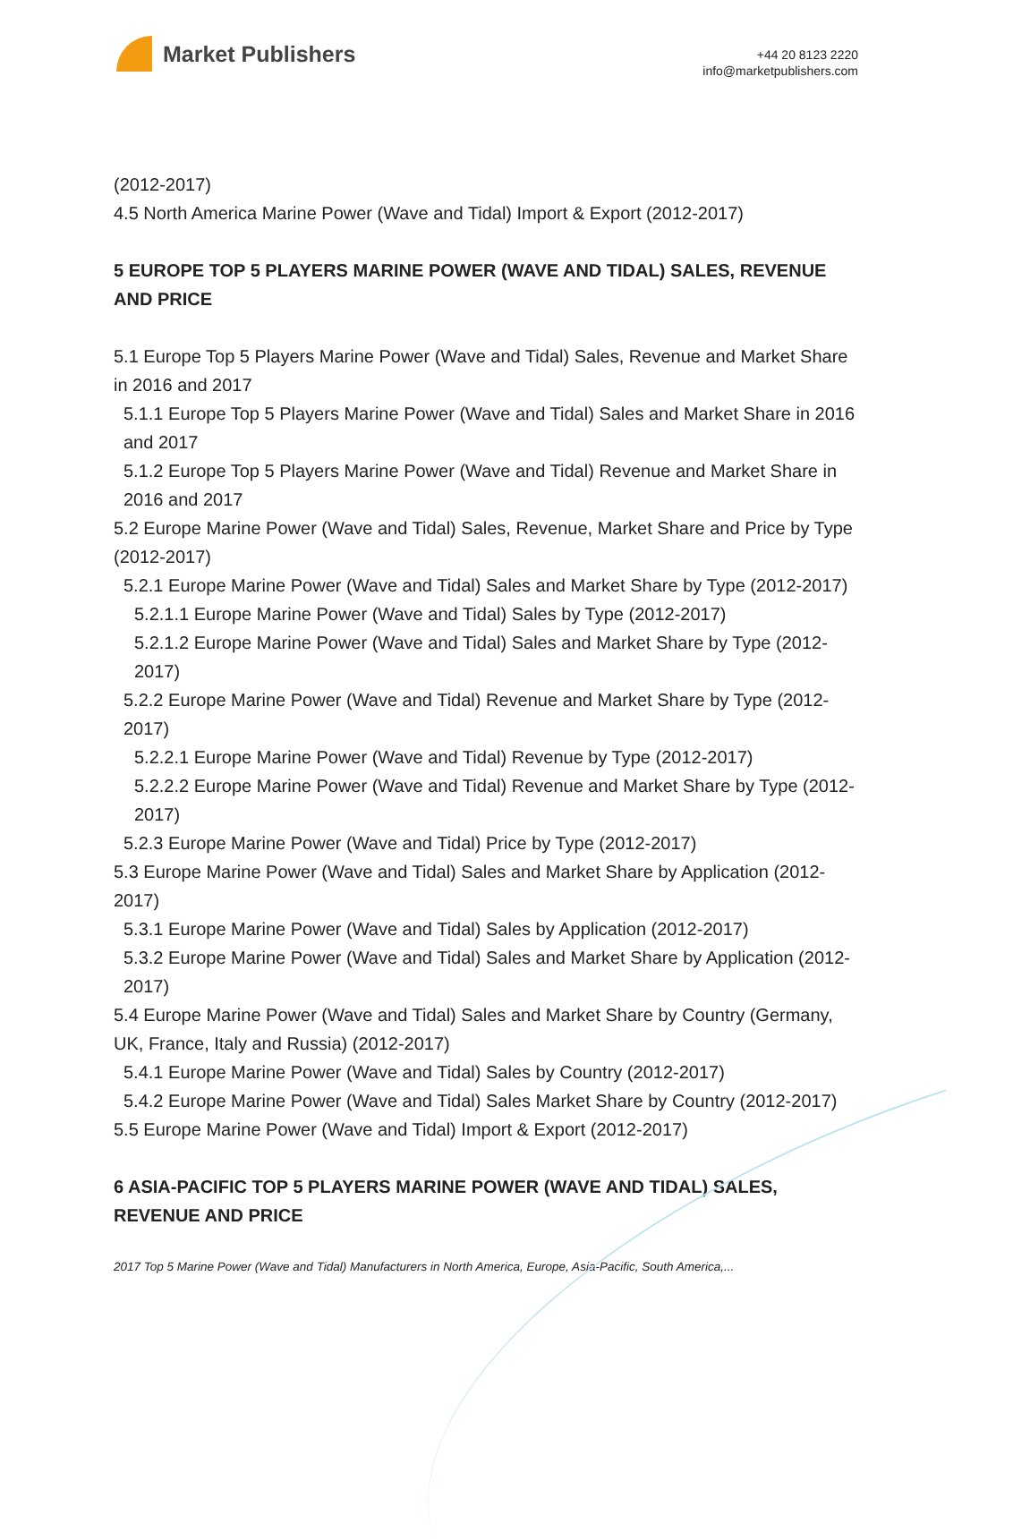Market Publishers
+44 20 8123 2220
info@marketpublishers.com
(2012-2017)
4.5 North America Marine Power (Wave and Tidal) Import & Export (2012-2017)
5 EUROPE TOP 5 PLAYERS MARINE POWER (WAVE AND TIDAL) SALES, REVENUE AND PRICE
5.1 Europe Top 5 Players Marine Power (Wave and Tidal) Sales, Revenue and Market Share in 2016 and 2017
5.1.1 Europe Top 5 Players Marine Power (Wave and Tidal) Sales and Market Share in 2016 and 2017
5.1.2 Europe Top 5 Players Marine Power (Wave and Tidal) Revenue and Market Share in 2016 and 2017
5.2 Europe Marine Power (Wave and Tidal) Sales, Revenue, Market Share and Price by Type (2012-2017)
5.2.1 Europe Marine Power (Wave and Tidal) Sales and Market Share by Type (2012-2017)
5.2.1.1 Europe Marine Power (Wave and Tidal) Sales by Type (2012-2017)
5.2.1.2 Europe Marine Power (Wave and Tidal) Sales and Market Share by Type (2012-2017)
5.2.2 Europe Marine Power (Wave and Tidal) Revenue and Market Share by Type (2012-2017)
5.2.2.1 Europe Marine Power (Wave and Tidal) Revenue by Type (2012-2017)
5.2.2.2 Europe Marine Power (Wave and Tidal) Revenue and Market Share by Type (2012-2017)
5.2.3 Europe Marine Power (Wave and Tidal) Price by Type (2012-2017)
5.3 Europe Marine Power (Wave and Tidal) Sales and Market Share by Application (2012-2017)
5.3.1 Europe Marine Power (Wave and Tidal) Sales by Application (2012-2017)
5.3.2 Europe Marine Power (Wave and Tidal) Sales and Market Share by Application (2012-2017)
5.4 Europe Marine Power (Wave and Tidal) Sales and Market Share by Country (Germany, UK, France, Italy and Russia) (2012-2017)
5.4.1 Europe Marine Power (Wave and Tidal) Sales by Country (2012-2017)
5.4.2 Europe Marine Power (Wave and Tidal) Sales Market Share by Country (2012-2017)
5.5 Europe Marine Power (Wave and Tidal) Import & Export (2012-2017)
6 ASIA-PACIFIC TOP 5 PLAYERS MARINE POWER (WAVE AND TIDAL) SALES, REVENUE AND PRICE
2017 Top 5 Marine Power (Wave and Tidal) Manufacturers in North America, Europe, Asia-Pacific, South America,...